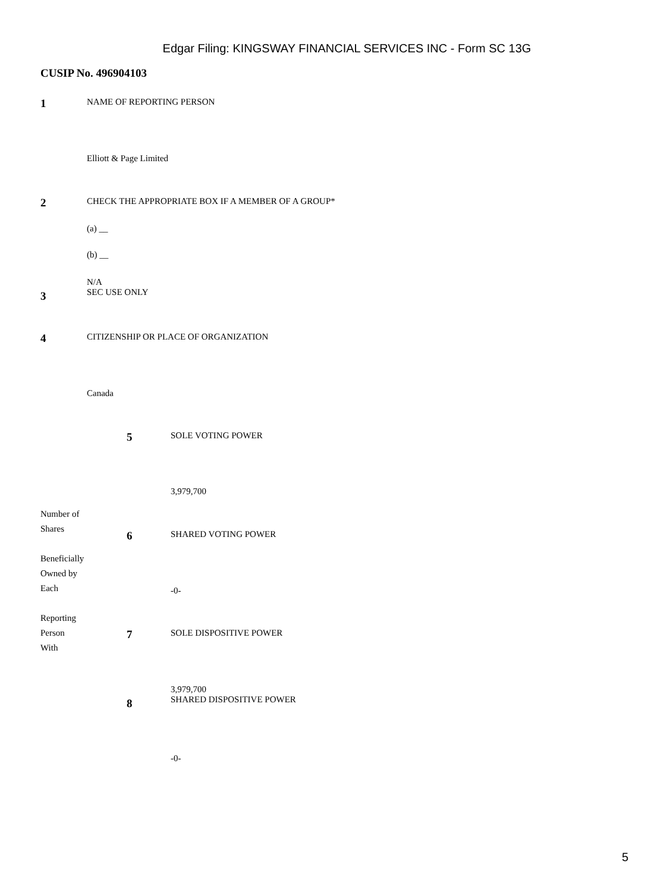Edgar Filing: KINGSWAY FINANCIAL SERVICES INC - Form SC 13G
CUSIP No. 496904103
1 NAME OF REPORTING PERSON
Elliott & Page Limited
2
CHECK THE APPROPRIATE BOX IF A MEMBER OF A GROUP*
(a) __
(b) __
N/A
SEC USE ONLY
3
4
CITIZENSHIP OR PLACE OF ORGANIZATION
Canada
5 SOLE VOTING POWER
3,979,700
Number of
Shares
Beneficially
Owned by
Each
Reporting
Person
With
6 SHARED VOTING POWER
-0-
7 SOLE DISPOSITIVE POWER
3,979,700
SHARED DISPOSITIVE POWER
8
-0-
5